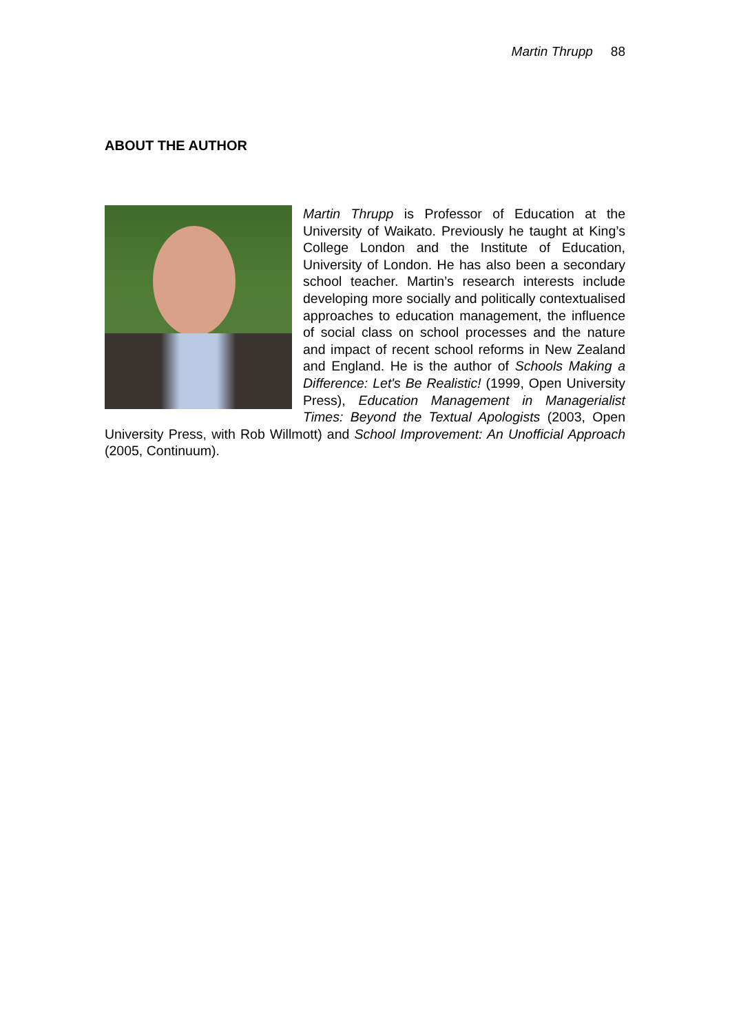Martin Thrupp 88
ABOUT THE AUTHOR
Martin Thrupp is Professor of Education at the University of Waikato. Previously he taught at King’s College London and the Institute of Education, University of London. He has also been a secondary school teacher. Martin’s research interests include developing more socially and politically contextualised approaches to education management, the influence of social class on school processes and the nature and impact of recent school reforms in New Zealand and England. He is the author of Schools Making a Difference: Let's Be Realistic! (1999, Open University Press), Education Management in Managerialist Times: Beyond the Textual Apologists (2003, Open University Press, with Rob Willmott) and School Improvement: An Unofficial Approach (2005, Continuum).